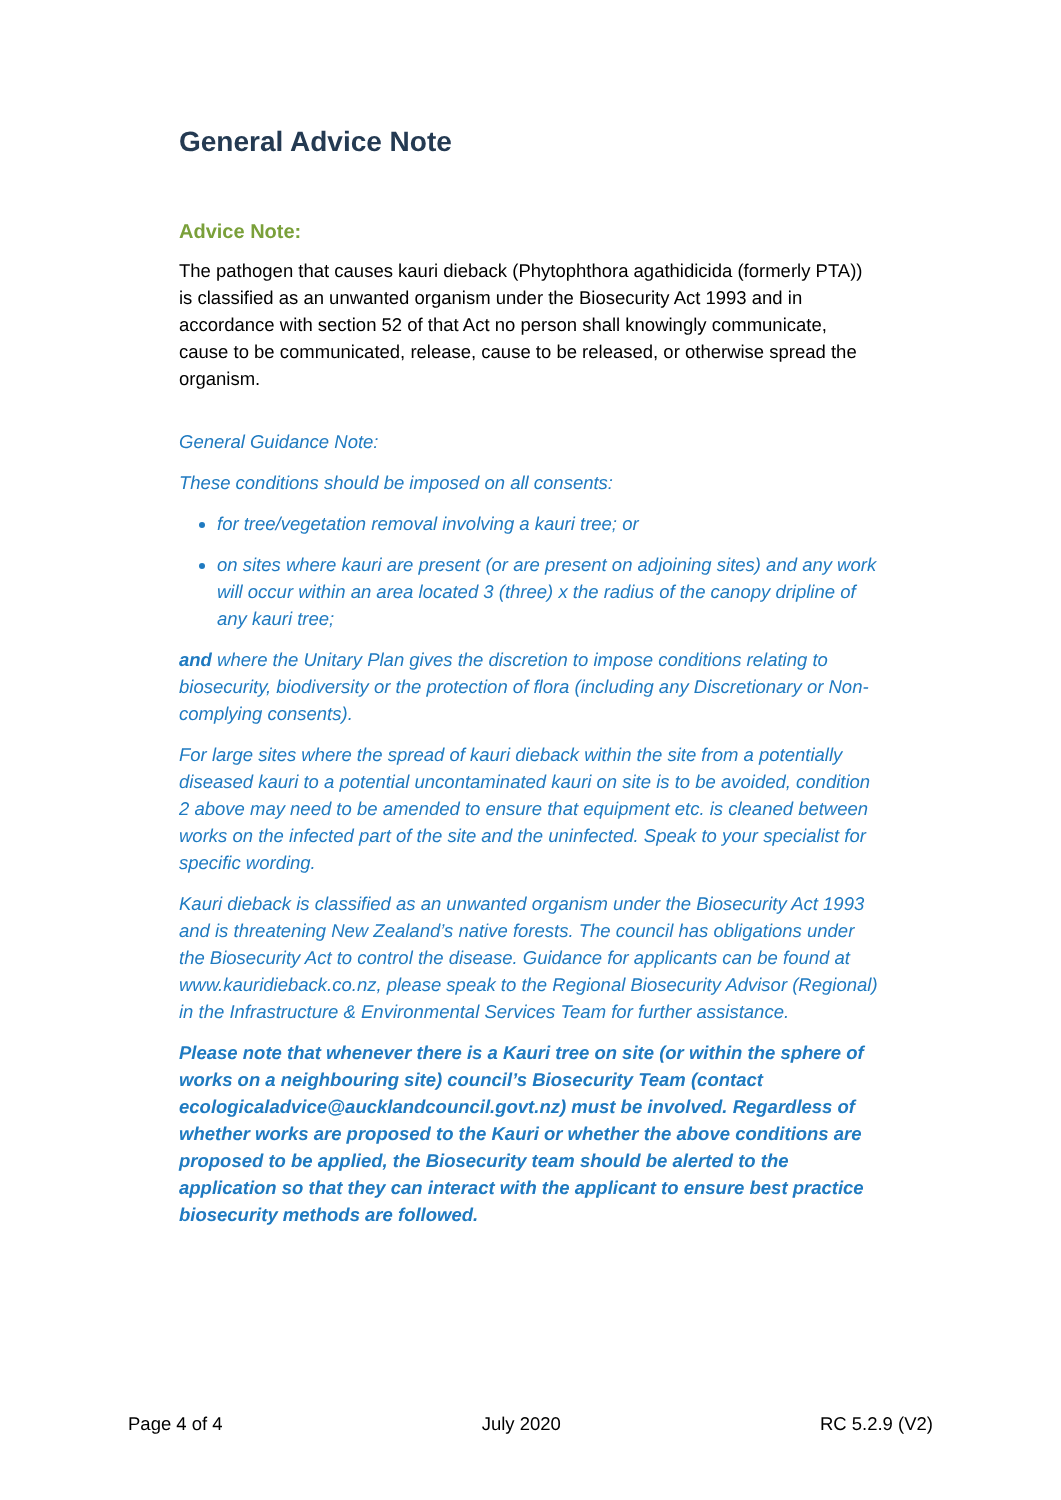General Advice Note
Advice Note:
The pathogen that causes kauri dieback (Phytophthora agathidicida (formerly PTA)) is classified as an unwanted organism under the Biosecurity Act 1993 and in accordance with section 52 of that Act no person shall knowingly communicate, cause to be communicated, release, cause to be released, or otherwise spread the organism.
General Guidance Note:
These conditions should be imposed on all consents:
for tree/vegetation removal involving a kauri tree; or
on sites where kauri are present (or are present on adjoining sites) and any work will occur within an area located 3 (three) x the radius of the canopy dripline of any kauri tree;
and where the Unitary Plan gives the discretion to impose conditions relating to biosecurity, biodiversity or the protection of flora (including any Discretionary or Non-complying consents).
For large sites where the spread of kauri dieback within the site from a potentially diseased kauri to a potential uncontaminated kauri on site is to be avoided, condition 2 above may need to be amended to ensure that equipment etc. is cleaned between works on the infected part of the site and the uninfected. Speak to your specialist for specific wording.
Kauri dieback is classified as an unwanted organism under the Biosecurity Act 1993 and is threatening New Zealand’s native forests. The council has obligations under the Biosecurity Act to control the disease. Guidance for applicants can be found at www.kauridieback.co.nz, please speak to the Regional Biosecurity Advisor (Regional) in the Infrastructure & Environmental Services Team for further assistance.
Please note that whenever there is a Kauri tree on site (or within the sphere of works on a neighbouring site) council’s Biosecurity Team (contact ecologicaladvice@aucklandcouncil.govt.nz) must be involved. Regardless of whether works are proposed to the Kauri or whether the above conditions are proposed to be applied, the Biosecurity team should be alerted to the application so that they can interact with the applicant to ensure best practice biosecurity methods are followed.
Page 4 of 4 July 2020 RC 5.2.9 (V2)